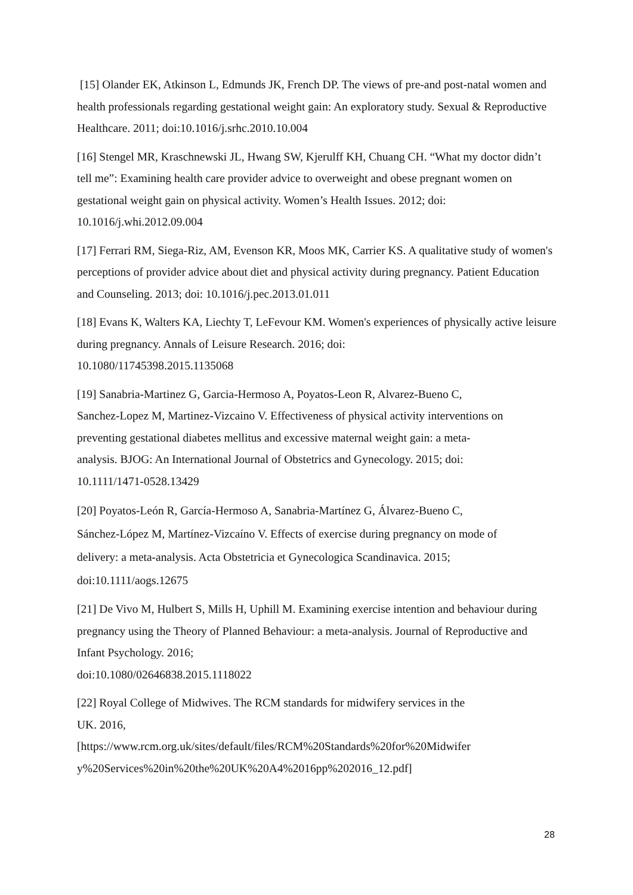[15] Olander EK, Atkinson L, Edmunds JK, French DP. The views of pre-and post-natal women and health professionals regarding gestational weight gain: An exploratory study. Sexual & Reproductive Healthcare. 2011; doi:10.1016/j.srhc.2010.10.004
[16] Stengel MR, Kraschnewski JL, Hwang SW, Kjerulff KH, Chuang CH. “What my doctor didn’t tell me”: Examining health care provider advice to overweight and obese pregnant women on gestational weight gain on physical activity. Women’s Health Issues. 2012; doi: 10.1016/j.whi.2012.09.004
[17] Ferrari RM, Siega-Riz, AM, Evenson KR, Moos MK, Carrier KS. A qualitative study of women's perceptions of provider advice about diet and physical activity during pregnancy. Patient Education and Counseling. 2013; doi: 10.1016/j.pec.2013.01.011
[18] Evans K, Walters KA, Liechty T, LeFevour KM. Women's experiences of physically active leisure during pregnancy. Annals of Leisure Research. 2016; doi:
10.1080/11745398.2015.1135068
[19] Sanabria-Martinez G, Garcia-Hermoso A, Poyatos-Leon R, Alvarez-Bueno C, Sanchez-Lopez M, Martinez-Vizcaino V. Effectiveness of physical activity interventions on preventing gestational diabetes mellitus and excessive maternal weight gain: a meta-analysis. BJOG: An International Journal of Obstetrics and Gynecology. 2015; doi: 10.1111/1471-0528.13429
[20] Poyatos-León R, García-Hermoso A, Sanabria-Martínez G, Álvarez-Bueno C, Sánchez-López M, Martínez-Vizcaíno V. Effects of exercise during pregnancy on mode of delivery: a meta-analysis. Acta Obstetricia et Gynecologica Scandinavica. 2015; doi:10.1111/aogs.12675
[21] De Vivo M, Hulbert S, Mills H, Uphill M. Examining exercise intention and behaviour during pregnancy using the Theory of Planned Behaviour: a meta-analysis. Journal of Reproductive and Infant Psychology. 2016;
doi:10.1080/02646838.2015.1118022
[22] Royal College of Midwives. The RCM standards for midwifery services in the
UK. 2016,
[https://www.rcm.org.uk/sites/default/files/RCM%20Standards%20for%20Midwifer y%20Services%20in%20the%20UK%20A4%2016pp%202016_12.pdf]
28